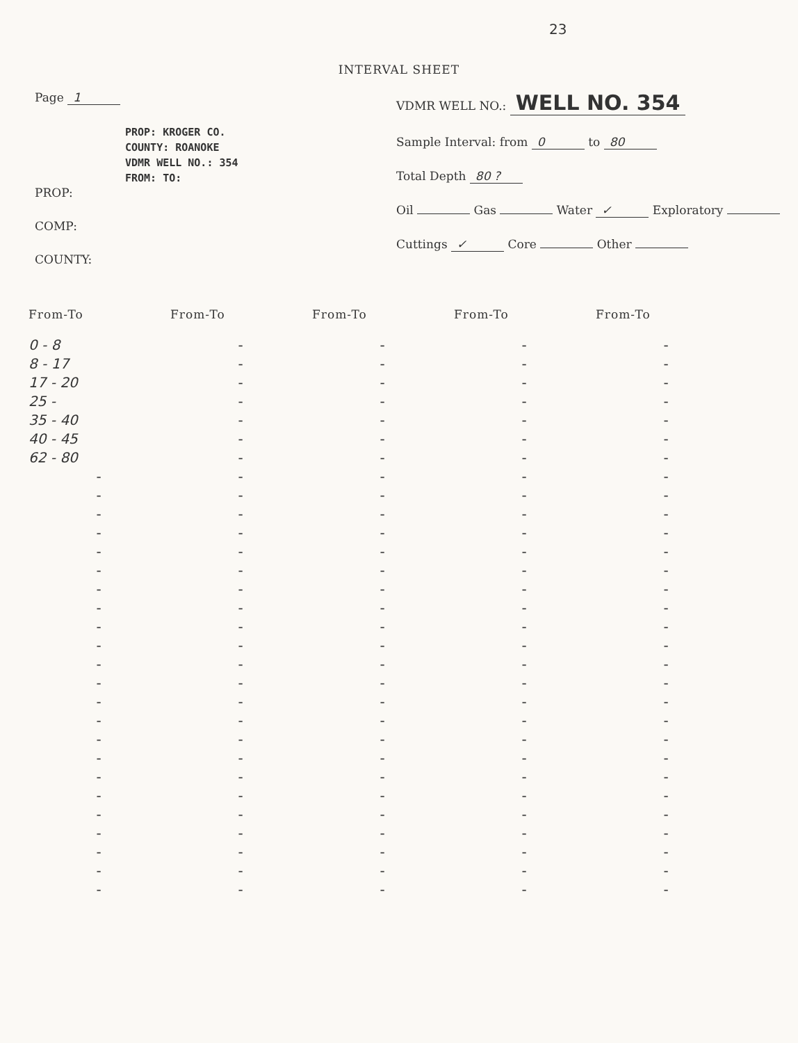23
INTERVAL SHEET
Page 1
PROP: KROGER CO.
COUNTY: ROANOKE
VDMR WELL NO.: 354
FROM: TO:
PROP:
COMP:
COUNTY:
VDMR WELL NO.: WELL NO. 354
Sample Interval: from 0 to 80
Total Depth 80 ?
Oil Gas Water ✓ Exploratory
Cuttings ✓ Core Other
| From-To | From-To | From-To | From-To | From-To |
| --- | --- | --- | --- | --- |
| 0 - 8 | - | - | - | - |
| 8 - 17 | - | - | - | - |
| 17 - 20 | - | - | - | - |
| 25 - | - | - | - | - |
| 35 - 40 | - | - | - | - |
| 40 - 45 | - | - | - | - |
| 62 - 80 | - | - | - | - |
| - | - | - | - | - |
| - | - | - | - | - |
| - | - | - | - | - |
| - | - | - | - | - |
| - | - | - | - | - |
| - | - | - | - | - |
| - | - | - | - | - |
| - | - | - | - | - |
| - | - | - | - | - |
| - | - | - | - | - |
| - | - | - | - | - |
| - | - | - | - | - |
| - | - | - | - | - |
| - | - | - | - | - |
| - | - | - | - | - |
| - | - | - | - | - |
| - | - | - | - | - |
| - | - | - | - | - |
| - | - | - | - | - |
| - | - | - | - | - |
| - | - | - | - | - |
| - | - | - | - | - |
| - | - | - | - | - |